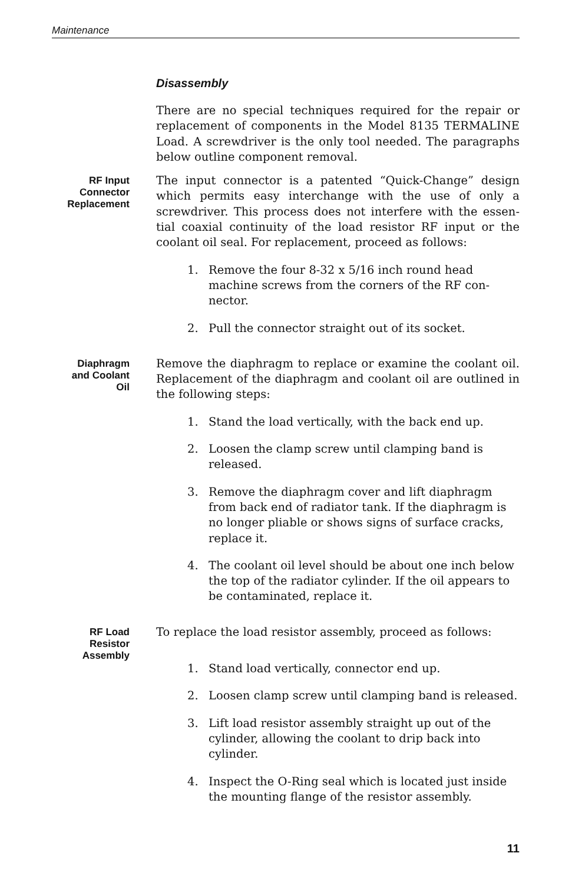Maintenance
Disassembly
There are no special techniques required for the repair or replacement of components in the Model 8135 TERMALINE Load. A screwdriver is the only tool needed. The paragraphs below outline component removal.
RF Input
Connector
Replacement
The input connector is a patented “Quick-Change” design which permits easy interchange with the use of only a screwdriver. This process does not interfere with the essen­tial coaxial continuity of the load resistor RF input or the coolant oil seal. For replacement, proceed as follows:
1. Remove the four 8-32 x 5/16 inch round head machine screws from the corners of the RF con­nector.
2. Pull the connector straight out of its socket.
Diaphragm
and Coolant
Oil
Remove the diaphragm to replace or examine the coolant oil. Replacement of the diaphragm and coolant oil are out­lined in the following steps:
1. Stand the load vertically, with the back end up.
2. Loosen the clamp screw until clamping band is released.
3. Remove the diaphragm cover and lift diaphragm from back end of radiator tank. If the diaphragm is no longer pliable or shows signs of surface cracks, replace it.
4. The coolant oil level should be about one inch be­low the top of the radiator cylinder. If the oil ap­pears to be contaminated, replace it.
RF Load
Resistor
Assembly
To replace the load resistor assembly, proceed as follows:
1. Stand load vertically, connector end up.
2. Loosen clamp screw until clamping band is re­leased.
3. Lift load resistor assembly straight up out of the cylinder, allowing the coolant to drip back into cylinder.
4. Inspect the O-Ring seal which is located just in­side the mounting flange of the resistor assembly.
11